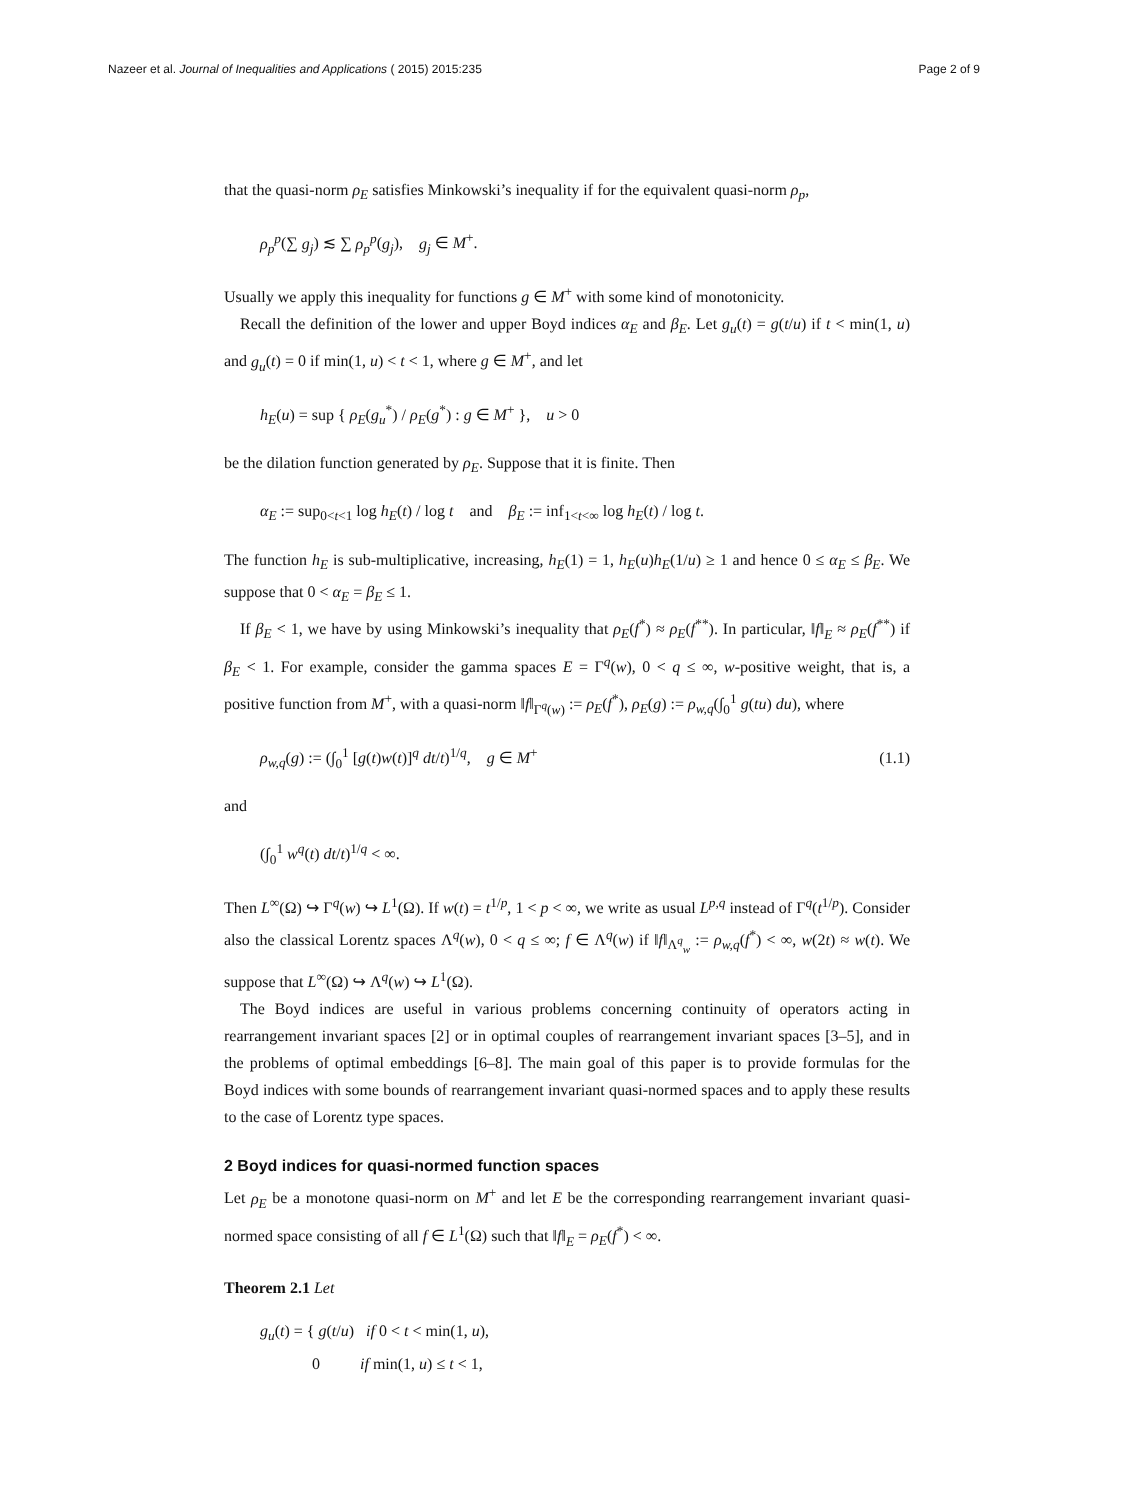Nazeer et al. Journal of Inequalities and Applications ( 2015) 2015:235 Page 2 of 9
that the quasi-norm ρ<sub>E</sub> satisfies Minkowski’s inequality if for the equivalent quasi-norm ρ<sub>p</sub>,
ρ<sub>p</sub><sup>p</sup>(∑ g<sub>j</sub>) ≲ ∑ ρ<sub>p</sub><sup>p</sup>(g<sub>j</sub>), g<sub>j</sub> ∈ M<sup>+</sup>.
Usually we apply this inequality for functions g ∈ M<sup>+</sup> with some kind of monotonicity.
Recall the definition of the lower and upper Boyd indices α<sub>E</sub> and β<sub>E</sub>. Let g<sub>u</sub>(t) = g(t/u) if t < min(1, u) and g<sub>u</sub>(t) = 0 if min(1, u) < t < 1, where g ∈ M<sup>+</sup>, and let
h<sub>E</sub>(u) = sup { ρ<sub>E</sub>(g<sub>u</sub><sup>*</sup>) / ρ<sub>E</sub>(g<sup>*</sup>) : g ∈ M<sup>+</sup> }, u > 0
be the dilation function generated by ρ<sub>E</sub>. Suppose that it is finite. Then
α<sub>E</sub> := sup<sub>0<t<1</sub> log h<sub>E</sub>(t) / log t and β<sub>E</sub> := inf<sub>1<t<∞</sub> log h<sub>E</sub>(t) / log t.
The function h<sub>E</sub> is sub-multiplicative, increasing, h<sub>E</sub>(1) = 1, h<sub>E</sub>(u)h<sub>E</sub>(1/u) ≥ 1 and hence 0 ≤ α<sub>E</sub> ≤ β<sub>E</sub>. We suppose that 0 < α<sub>E</sub> = β<sub>E</sub> ≤ 1.
If β<sub>E</sub> < 1, we have by using Minkowski’s inequality that ρ<sub>E</sub>(f<sup>*</sup>) ≈ ρ<sub>E</sub>(f<sup>**</sup>). In particular, ‖f‖<sub>E</sub> ≈ ρ<sub>E</sub>(f<sup>**</sup>) if β<sub>E</sub> < 1. For example, consider the gamma spaces E = Γ<sup>q</sup>(w), 0 < q ≤ ∞, w-positive weight, that is, a positive function from M<sup>+</sup>, with a quasi-norm ‖f‖<sub>Γ<sup>q</sup>(w)</sub> := ρ<sub>E</sub>(f<sup>*</sup>), ρ<sub>E</sub>(g) := ρ<sub>w,q</sub>(∫<sub>0</sub><sup>1</sup> g(tu) du), where
ρ<sub>w,q</sub>(g) := (∫<sub>0</sub><sup>1</sup> [g(t)w(t)]<sup>q</sup> dt/t)<sup>1/q</sup>, g ∈ M<sup>+</sup> (1.1)
and
(∫<sub>0</sub><sup>1</sup> w<sup>q</sup>(t) dt/t)<sup>1/q</sup> < ∞.
Then L<sup>∞</sup>(Ω) ↪ Γ<sup>q</sup>(w) ↪ L<sup>1</sup>(Ω). If w(t) = t<sup>1/p</sup>, 1 < p < ∞, we write as usual L<sup>p,q</sup> instead of Γ<sup>q</sup>(t<sup>1/p</sup>). Consider also the classical Lorentz spaces Λ<sup>q</sup>(w), 0 < q ≤ ∞; f ∈ Λ<sup>q</sup>(w) if ‖f‖<sub>Λ<sup>q</sup><sub>w</sub></sub> := ρ<sub>w,q</sub>(f<sup>*</sup>) < ∞, w(2t) ≈ w(t). We suppose that L<sup>∞</sup>(Ω) ↪ Λ<sup>q</sup>(w) ↪ L<sup>1</sup>(Ω).
The Boyd indices are useful in various problems concerning continuity of operators acting in rearrangement invariant spaces [2] or in optimal couples of rearrangement invariant spaces [3–5], and in the problems of optimal embeddings [6–8]. The main goal of this paper is to provide formulas for the Boyd indices with some bounds of rearrangement invariant quasi-normed spaces and to apply these results to the case of Lorentz type spaces.
2 Boyd indices for quasi-normed function spaces
Let ρ<sub>E</sub> be a monotone quasi-norm on M<sup>+</sup> and let E be the corresponding rearrangement invariant quasi-normed space consisting of all f ∈ L<sup>1</sup>(Ω) such that ‖f‖<sub>E</sub> = ρ<sub>E</sub>(f<sup>*</sup>) < ∞.
Theorem 2.1 Let
g<sub>u</sub>(t) = { g(t/u) if 0 < t < min(1, u),
0 if min(1, u) ≤ t < 1,